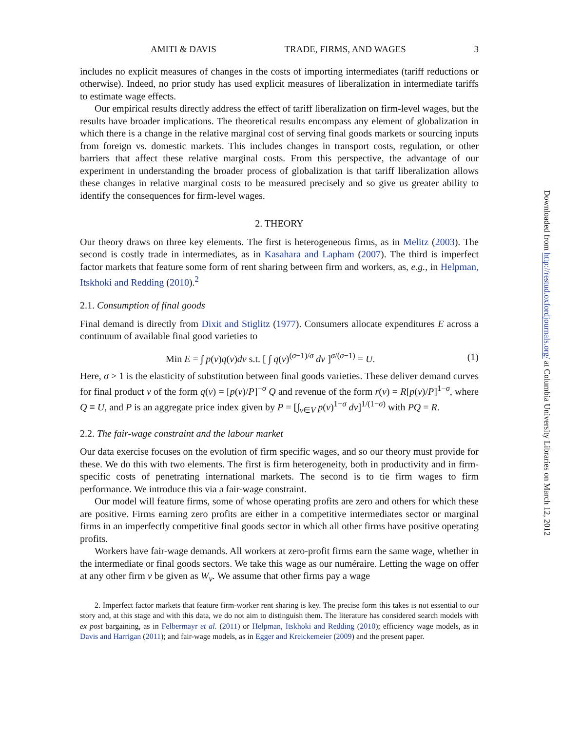AMITI & DAVIS TRADE, FIRMS, AND WAGES 3
includes no explicit measures of changes in the costs of importing intermediates (tariff reductions or otherwise). Indeed, no prior study has used explicit measures of liberalization in intermediate tariffs to estimate wage effects.
Our empirical results directly address the effect of tariff liberalization on firm-level wages, but the results have broader implications. The theoretical results encompass any element of globalization in which there is a change in the relative marginal cost of serving final goods markets or sourcing inputs from foreign vs. domestic markets. This includes changes in transport costs, regulation, or other barriers that affect these relative marginal costs. From this perspective, the advantage of our experiment in understanding the broader process of globalization is that tariff liberalization allows these changes in relative marginal costs to be measured precisely and so give us greater ability to identify the consequences for firm-level wages.
2. THEORY
Our theory draws on three key elements. The first is heterogeneous firms, as in Melitz (2003). The second is costly trade in intermediates, as in Kasahara and Lapham (2007). The third is imperfect factor markets that feature some form of rent sharing between firm and workers, as, e.g., in Helpman, Itskhoki and Redding (2010).<sup>2</sup>
2.1. Consumption of final goods
Final demand is directly from Dixit and Stiglitz (1977). Consumers allocate expenditures E across a continuum of available final good varieties to
Min E = ∫ p(ν)q(ν)dν s.t. [ ∫ q(ν)<sup>(σ−1)/σ</sup> dν ]<sup>σ/(σ−1)</sup> = U. (1)
Here, σ > 1 is the elasticity of substitution between final goods varieties. These deliver demand curves for final product ν of the form q(ν) = [p(ν)/P]<sup>−σ</sup> Q and revenue of the form r(ν) = R[p(ν)/P]<sup>1−σ</sup>, where Q ≡ U, and P is an aggregate price index given by P = [∫<sub>ν∈V</sub> p(ν)<sup>1−σ</sup> dν]<sup>1/(1−σ)</sup> with PQ = R.
2.2. The fair-wage constraint and the labour market
Our data exercise focuses on the evolution of firm specific wages, and so our theory must provide for these. We do this with two elements. The first is firm heterogeneity, both in productivity and in firm-specific costs of penetrating international markets. The second is to tie firm wages to firm performance. We introduce this via a fair-wage constraint.
Our model will feature firms, some of whose operating profits are zero and others for which these are positive. Firms earning zero profits are either in a competitive intermediates sector or marginal firms in an imperfectly competitive final goods sector in which all other firms have positive operating profits.
Workers have fair-wage demands. All workers at zero-profit firms earn the same wage, whether in the intermediate or final goods sectors. We take this wage as our numéraire. Letting the wage on offer at any other firm ν be given as W<sub>ν</sub>. We assume that other firms pay a wage
2. Imperfect factor markets that feature firm-worker rent sharing is key. The precise form this takes is not essential to our story and, at this stage and with this data, we do not aim to distinguish them. The literature has considered search models with ex post bargaining, as in Felbermayr et al. (2011) or Helpman, Itskhoki and Redding (2010); efficiency wage models, as in Davis and Harrigan (2011); and fair-wage models, as in Egger and Kreickemeier (2009) and the present paper.
Downloaded from http://restud.oxfordjournals.org/ at Columbia University Libraries on March 12, 2012